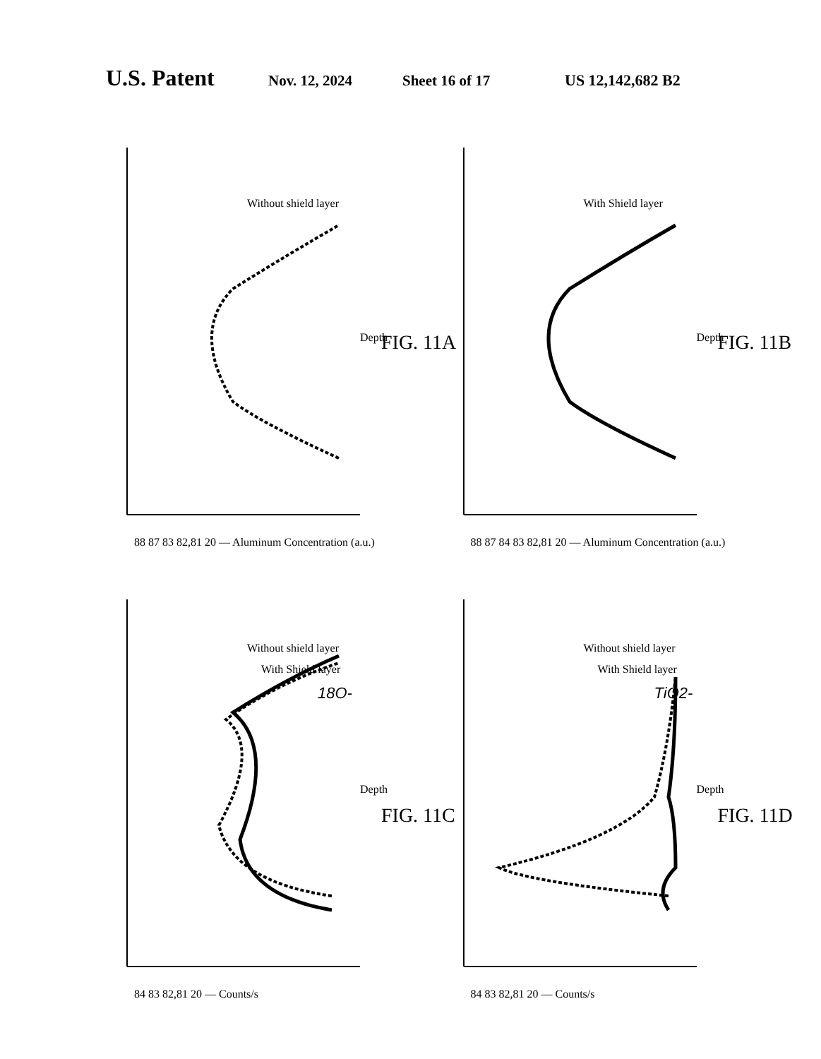U.S. Patent Nov. 12, 2024 Sheet 16 of 17 US 12,142,682 B2
88 87 83 82,81 20 — Aluminum Concentration (a.u.)
Without shield layer
Depth FIG. 11A
88 87 84 83 82,81 20 — Aluminum Concentration (a.u.)
With Shield layer
Depth FIG. 11B
84 83 82,81 20 — Counts/s
Without shield layer
With Shield layer
18O-
Depth
FIG. 11C
84 83 82,81 20 — Counts/s
Without shield layer
With Shield layer
TiO2-
Depth
FIG. 11D